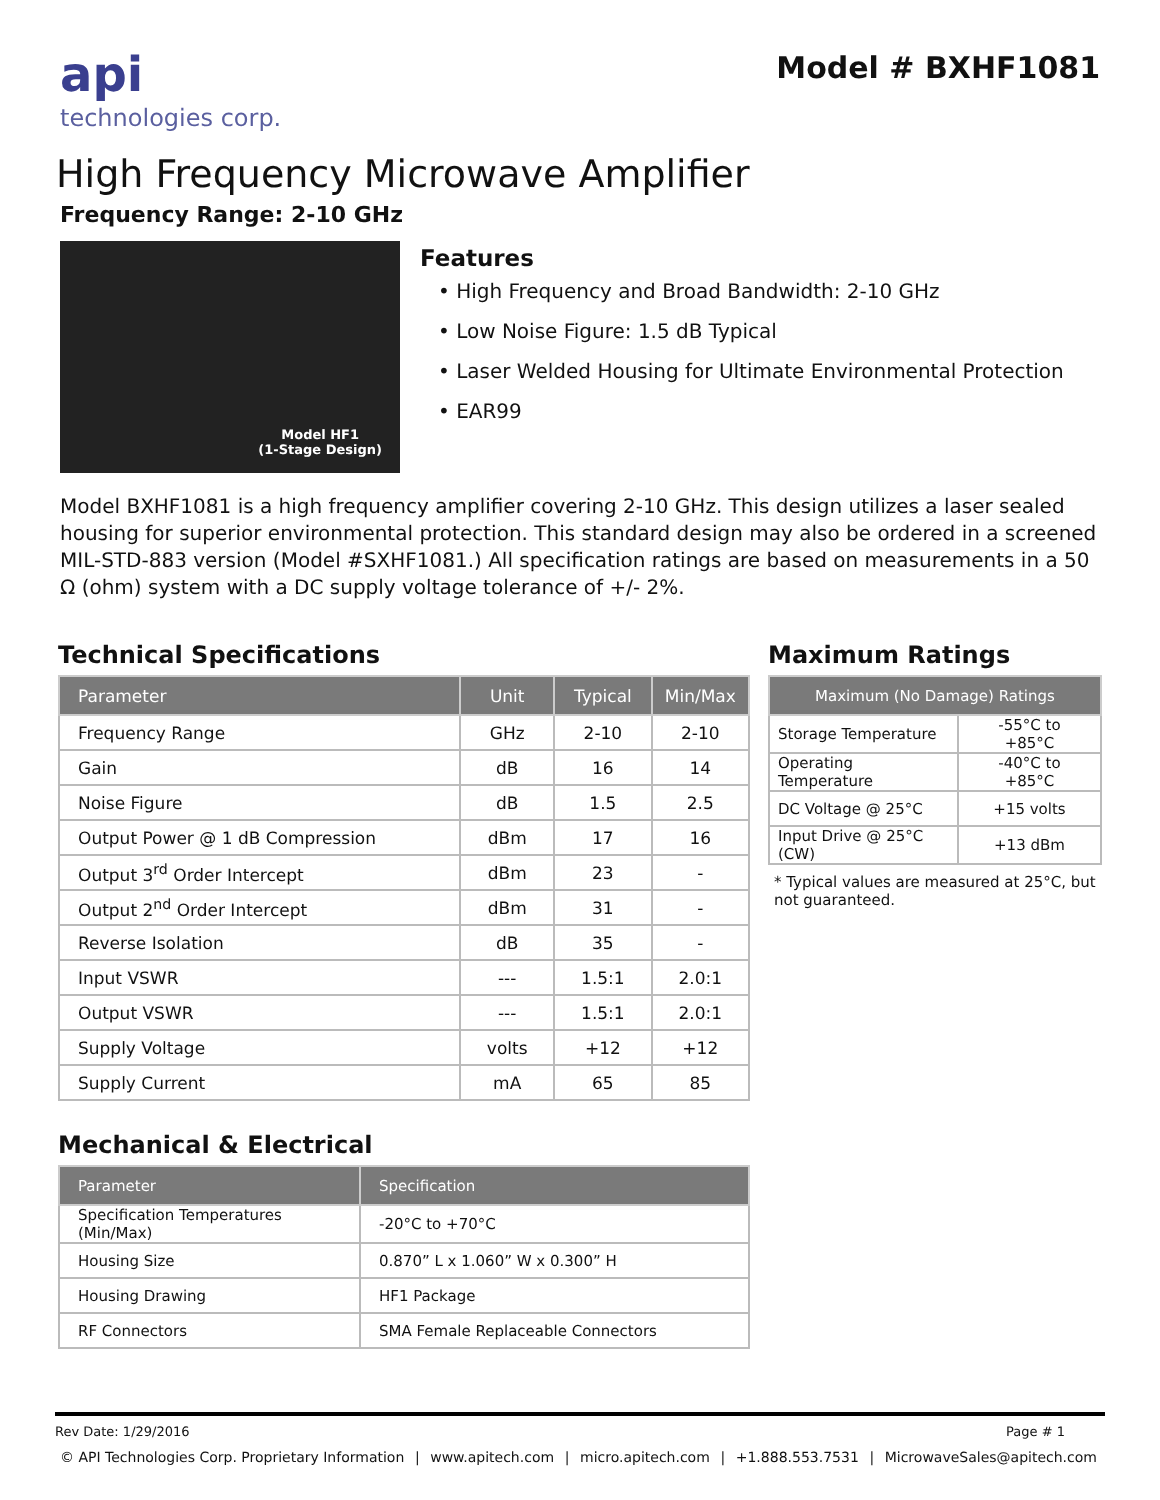api
technologies corp.
Model # BXHF1081
High Frequency Microwave Amplifier
Frequency Range: 2-10 GHz
Model HF1
(1-Stage Design)
Features
• High Frequency and Broad Bandwidth: 2-10 GHz
• Low Noise Figure: 1.5 dB Typical
• Laser Welded Housing for Ultimate Environmental Protection
• EAR99
Model BXHF1081 is a high frequency amplifier covering 2-10 GHz. This design utilizes a laser sealed housing for superior environmental protection. This standard design may also be ordered in a screened MIL-STD-883 version (Model #SXHF1081.) All specification ratings are based on measurements in a 50 Ω (ohm) system with a DC supply voltage tolerance of +/- 2%.
Technical Specifications
| Parameter | Unit | Typical | Min/Max |
| --- | --- | --- | --- |
| Frequency Range | GHz | 2-10 | 2-10 |
| Gain | dB | 16 | 14 |
| Noise Figure | dB | 1.5 | 2.5 |
| Output Power @ 1 dB Compression | dBm | 17 | 16 |
| Output 3<sup>rd</sup> Order Intercept | dBm | 23 | - |
| Output 2<sup>nd</sup> Order Intercept | dBm | 31 | - |
| Reverse Isolation | dB | 35 | - |
| Input VSWR | --- | 1.5:1 | 2.0:1 |
| Output VSWR | --- | 1.5:1 | 2.0:1 |
| Supply Voltage | volts | +12 | +12 |
| Supply Current | mA | 65 | 85 |
Maximum Ratings
| Maximum (No Damage) Ratings | |
| --- | --- |
| Storage Temperature | -55°C to +85°C |
| Operating Temperature | -40°C to +85°C |
| DC Voltage @ 25°C | +15 volts |
| Input Drive @ 25°C (CW) | +13 dBm |
* Typical values are measured at 25°C, but not guaranteed.
Mechanical & Electrical
| Parameter | Specification |
| --- | --- |
| Specification Temperatures (Min/Max) | -20°C to +70°C |
| Housing Size | 0.870” L x 1.060” W x 0.300” H |
| Housing Drawing | HF1 Package |
| RF Connectors | SMA Female Replaceable Connectors |
Rev Date: 1/29/2016 Page # 1
© API Technologies Corp. Proprietary Information | www.apitech.com | micro.apitech.com | +1.888.553.7531 | MicrowaveSales@apitech.com